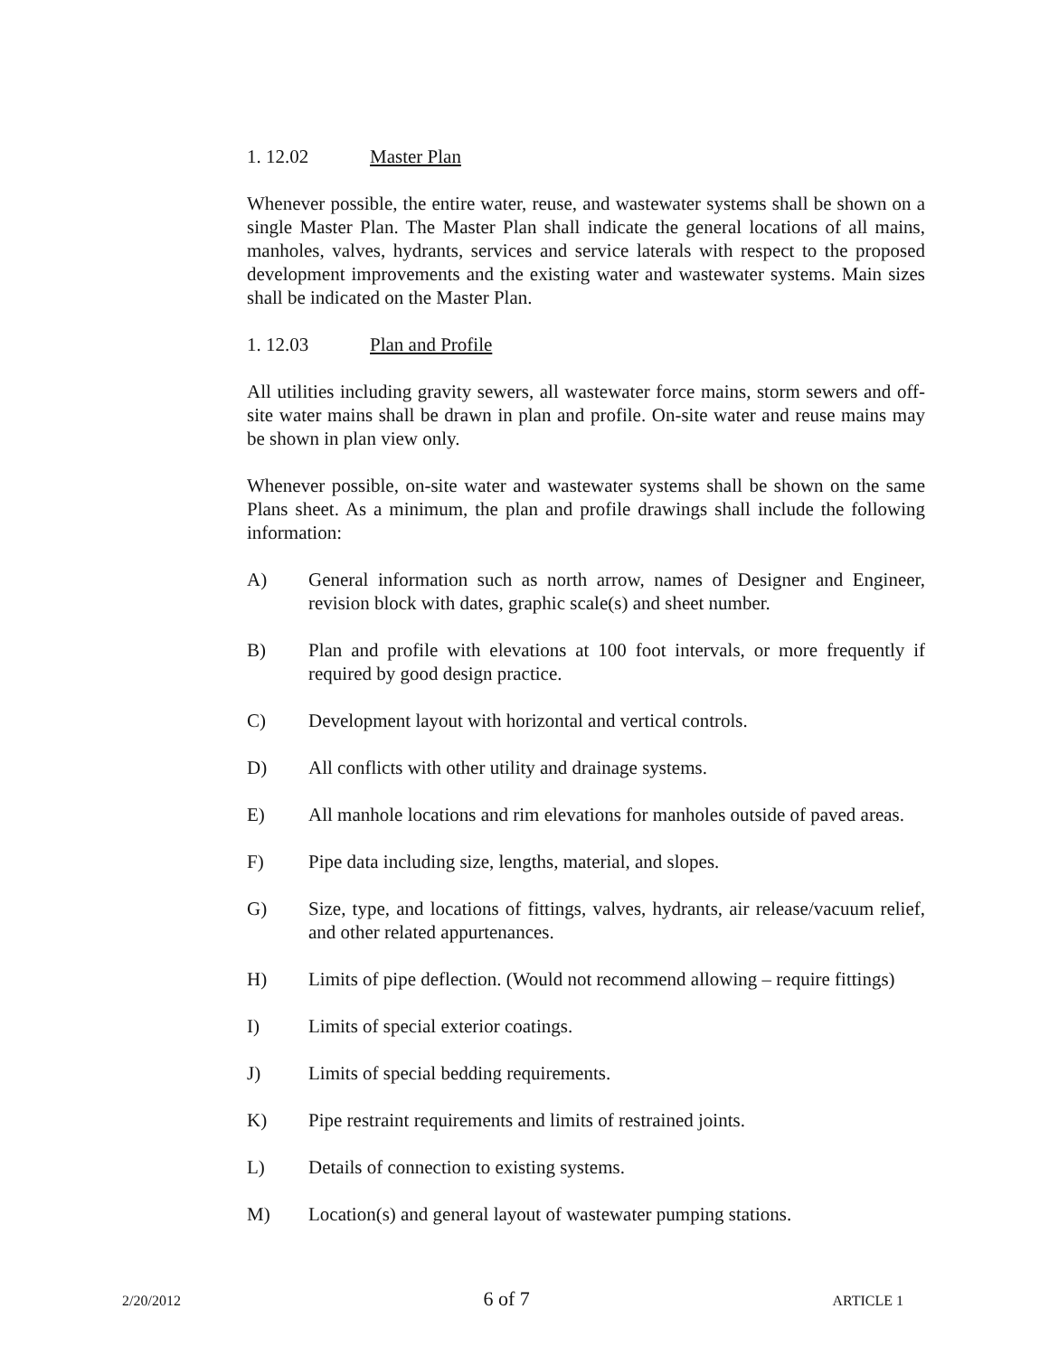1. 12.02 Master Plan
Whenever possible, the entire water, reuse, and wastewater systems shall be shown on a single Master Plan. The Master Plan shall indicate the general locations of all mains, manholes, valves, hydrants, services and service laterals with respect to the proposed development improvements and the existing water and wastewater systems. Main sizes shall be indicated on the Master Plan.
1. 12.03 Plan and Profile
All utilities including gravity sewers, all wastewater force mains, storm sewers and off-site water mains shall be drawn in plan and profile. On-site water and reuse mains may be shown in plan view only.
Whenever possible, on-site water and wastewater systems shall be shown on the same Plans sheet. As a minimum, the plan and profile drawings shall include the following information:
A) General information such as north arrow, names of Designer and Engineer, revision block with dates, graphic scale(s) and sheet number.
B) Plan and profile with elevations at 100 foot intervals, or more frequently if required by good design practice.
C) Development layout with horizontal and vertical controls.
D) All conflicts with other utility and drainage systems.
E) All manhole locations and rim elevations for manholes outside of paved areas.
F) Pipe data including size, lengths, material, and slopes.
G) Size, type, and locations of fittings, valves, hydrants, air release/vacuum relief, and other related appurtenances.
H) Limits of pipe deflection. (Would not recommend allowing – require fittings)
I) Limits of special exterior coatings.
J) Limits of special bedding requirements.
K) Pipe restraint requirements and limits of restrained joints.
L) Details of connection to existing systems.
M) Location(s) and general layout of wastewater pumping stations.
2/20/2012 6 of 7 ARTICLE 1